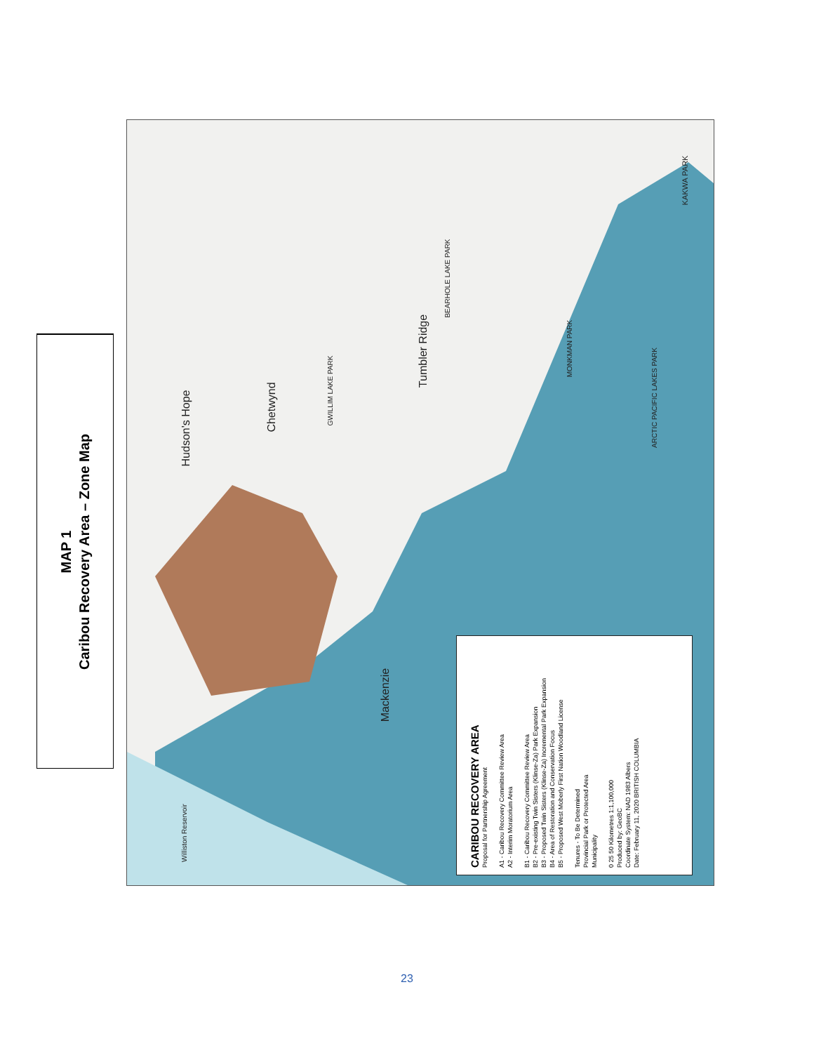MAP 1
Caribou Recovery Area – Zone Map
Hudson's Hope
Chetwynd
Tumbler Ridge
Mackenzie
GWILLIM LAKE PARK
ARCTIC PACIFIC LAKES PARK
KAKWA PARK
BEARHOLE LAKE PARK
MONKMAN PARK
Williston Reservoir
CARIBOU RECOVERY AREA
Proposal for Partnership Agreement
A1 - Caribou Recovery Committee Review Area
A2 - Interim Moratorium Area
B1 - Caribou Recovery Committee Review Area
B2 - Pre-existing Twin Sisters (Klinse-Za) Park Expansion
B3 - Proposed Twin Sisters (Klinse-Za) Incremental Park Expansion
B4 - Area of Restoration and Conservation Focus
B5 - Proposed West Moberly First Nation Woodland License
Tenures - To Be Determined
Provincial Park or Protected Area
Municipality
0 25 50 Kilometres 1:1,100,000
Produced by: GeoBC
Coordinate System: NAD 1983 Albers
Date: February 11, 2020 BRITISH COLUMBIA
23